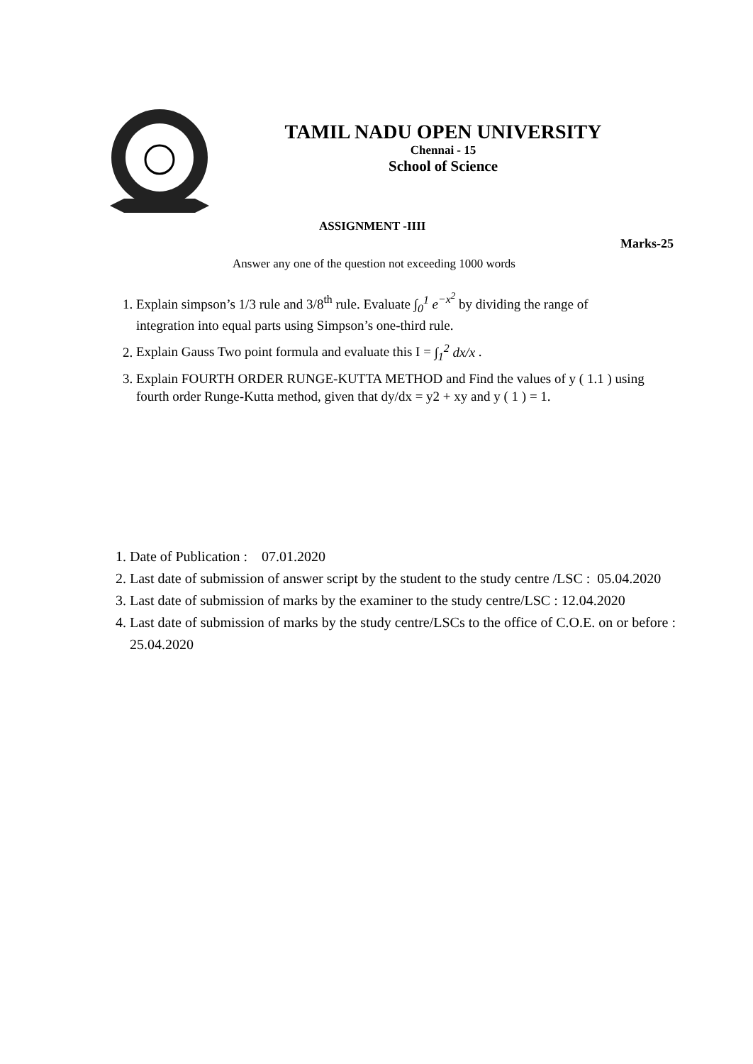TAMIL NADU OPEN UNIVERSITY
Chennai - 15
School of Science
ASSIGNMENT -IIII
Marks-25
Answer any one of the question not exceeding 1000 words
1. Explain simpson’s 1/3 rule and 3/8<sup>th</sup> rule. Evaluate ∫<sub>0</sub><sup>1</sup> e<sup>−x<sup>2</sup></sup> by dividing the range of integration into equal parts using Simpson’s one-third rule.
2. Explain Gauss Two point formula and evaluate this I = ∫<sub>1</sub><sup>2</sup> dx/x .
3. Explain FOURTH ORDER RUNGE-KUTTA METHOD and Find the values of y ( 1.1 ) using fourth order Runge-Kutta method, given that dy/dx = y2 + xy and y ( 1 ) = 1.
1. Date of Publication : 07.01.2020
2. Last date of submission of answer script by the student to the study centre /LSC : 05.04.2020
3. Last date of submission of marks by the examiner to the study centre/LSC : 12.04.2020
4. Last date of submission of marks by the study centre/LSCs to the office of C.O.E. on or before : 25.04.2020